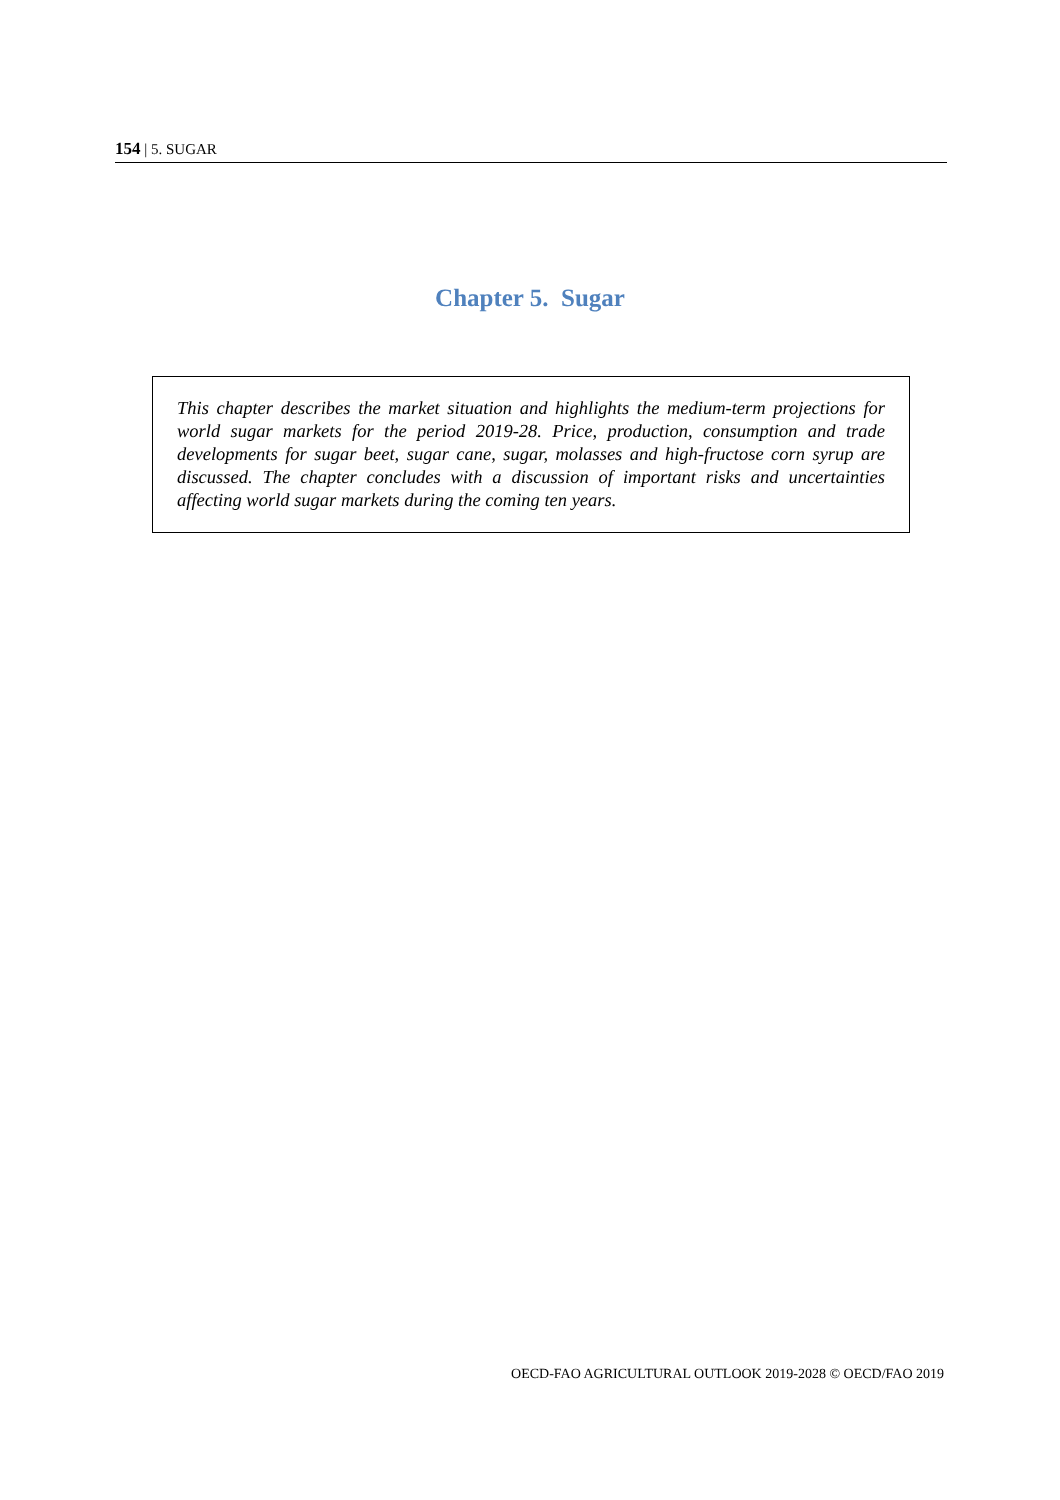154 | 5. SUGAR
Chapter 5. Sugar
This chapter describes the market situation and highlights the medium-term projections for world sugar markets for the period 2019-28. Price, production, consumption and trade developments for sugar beet, sugar cane, sugar, molasses and high-fructose corn syrup are discussed. The chapter concludes with a discussion of important risks and uncertainties affecting world sugar markets during the coming ten years.
OECD-FAO AGRICULTURAL OUTLOOK 2019-2028 © OECD/FAO 2019